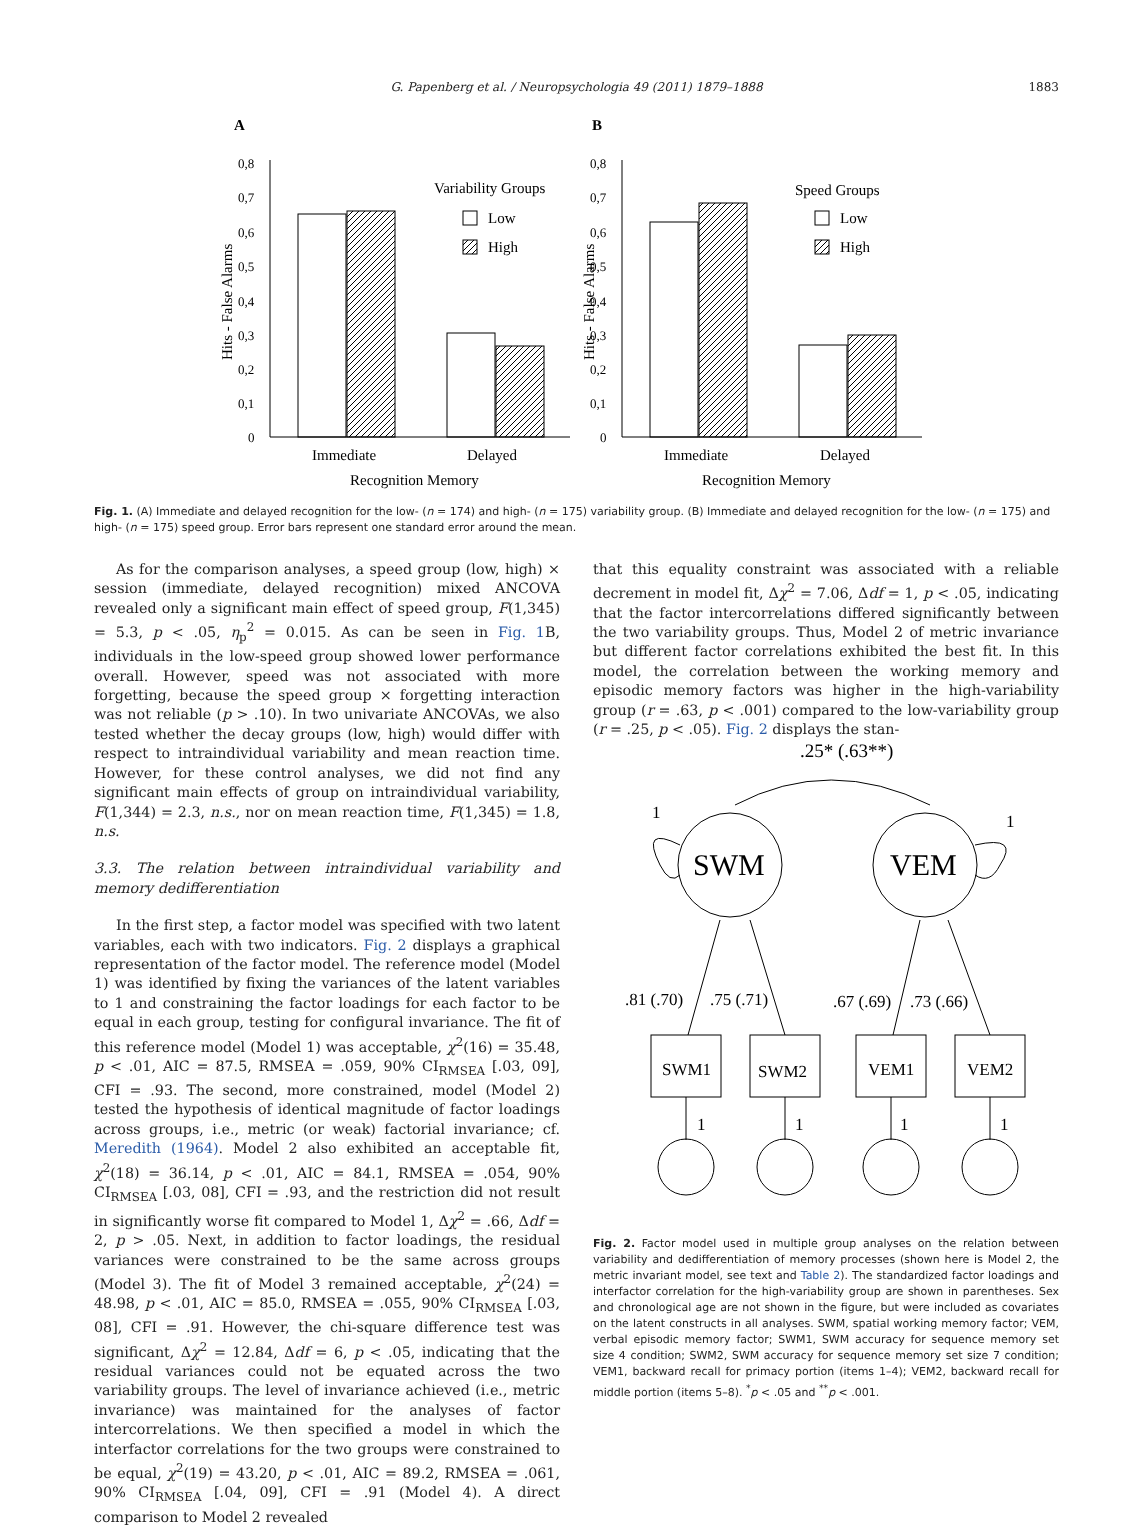G. Papenberg et al. / Neuropsychologia 49 (2011) 1879–1888
1883
A
B
0,8
0,7
0,6
0,5
0,4
0,3
0,2
0,1
0
Immediate
Delayed
Recognition Memory
Hits - False Alarms
Variability Groups
Low
High
0,8
0,7
0,6
0,5
0,4
0,3
0,2
0,1
0
Immediate
Delayed
Recognition Memory
Hits - False Alarms
Speed Groups
Low
High
Fig. 1. (A) Immediate and delayed recognition for the low- (n = 174) and high- (n = 175) variability group. (B) Immediate and delayed recognition for the low- (n = 175) and high- (n = 175) speed group. Error bars represent one standard error around the mean.
As for the comparison analyses, a speed group (low, high) × session (immediate, delayed recognition) mixed ANCOVA revealed only a significant main effect of speed group, F(1,345) = 5.3, p < .05, η<sub>p</sub><sup>2</sup> = 0.015. As can be seen in Fig. 1 B, individuals in the low-speed group showed lower performance overall. However, speed was not associated with more forgetting, because the speed group × forgetting interaction was not reliable (p > .10). In two univariate ANCOVAs, we also tested whether the decay groups (low, high) would differ with respect to intraindividual variability and mean reaction time. However, for these control analyses, we did not find any significant main effects of group on intraindividual variability, F(1,344) = 2.3, n.s., nor on mean reaction time, F(1,345) = 1.8, n.s.
3.3. The relation between intraindividual variability and memory dedifferentiation
In the first step, a factor model was specified with two latent variables, each with two indicators. Fig. 2 displays a graphical representation of the factor model. The reference model (Model 1) was identified by fixing the variances of the latent variables to 1 and constraining the factor loadings for each factor to be equal in each group, testing for configural invariance. The fit of this reference model (Model 1) was acceptable, χ<sup>2</sup>(16) = 35.48, p < .01, AIC = 87.5, RMSEA = .059, 90% CI<sub>RMSEA</sub> [.03, 09], CFI = .93. The second, more constrained, model (Model 2) tested the hypothesis of identical magnitude of factor loadings across groups, i.e., metric (or weak) factorial invariance; cf. Meredith (1964). Model 2 also exhibited an acceptable fit, χ<sup>2</sup>(18) = 36.14, p < .01, AIC = 84.1, RMSEA = .054, 90% CI<sub>RMSEA</sub> [.03, 08], CFI = .93, and the restriction did not result in significantly worse fit compared to Model 1, Δχ<sup>2</sup> = .66, Δdf = 2, p > .05. Next, in addition to factor loadings, the residual variances were constrained to be the same across groups (Model 3). The fit of Model 3 remained acceptable, χ<sup>2</sup>(24) = 48.98, p < .01, AIC = 85.0, RMSEA = .055, 90% CI<sub>RMSEA</sub> [.03, 08], CFI = .91. However, the chi-square difference test was significant, Δχ<sup>2</sup> = 12.84, Δdf = 6, p < .05, indicating that the residual variances could not be equated across the two variability groups. The level of invariance achieved (i.e., metric invariance) was maintained for the analyses of factor intercorrelations. We then specified a model in which the interfactor correlations for the two groups were constrained to be equal, χ<sup>2</sup>(19) = 43.20, p < .01, AIC = 89.2, RMSEA = .061, 90% CI<sub>RMSEA</sub> [.04, 09], CFI = .91 (Model 4). A direct comparison to Model 2 revealed
that this equality constraint was associated with a reliable decrement in model fit, Δχ<sup>2</sup> = 7.06, Δdf = 1, p < .05, indicating that the factor intercorrelations differed significantly between the two variability groups. Thus, Model 2 of metric invariance but different factor correlations exhibited the best fit. In this model, the correlation between the working memory and episodic memory factors was higher in the high-variability group (r = .63, p < .001) compared to the low-variability group (r = .25, p < .05). Fig. 2 displays the stan-
.25* (.63**)
SWM
VEM
1
1
.81 (.70)
.75 (.71)
.67 (.69)
.73 (.66)
SWM1
SWM2
VEM1
VEM2
1
1
1
1
Fig. 2. Factor model used in multiple group analyses on the relation between variability and dedifferentiation of memory processes (shown here is Model 2, the metric invariant model, see text and Table 2). The standardized factor loadings and interfactor correlation for the high-variability group are shown in parentheses. Sex and chronological age are not shown in the figure, but were included as covariates on the latent constructs in all analyses. SWM, spatial working memory factor; VEM, verbal episodic memory factor; SWM1, SWM accuracy for sequence memory set size 4 condition; SWM2, SWM accuracy for sequence memory set size 7 condition; VEM1, backward recall for primacy portion (items 1–4); VEM2, backward recall for middle portion (items 5–8). <sup>*</sup>p < .05 and <sup>**</sup>p < .001.